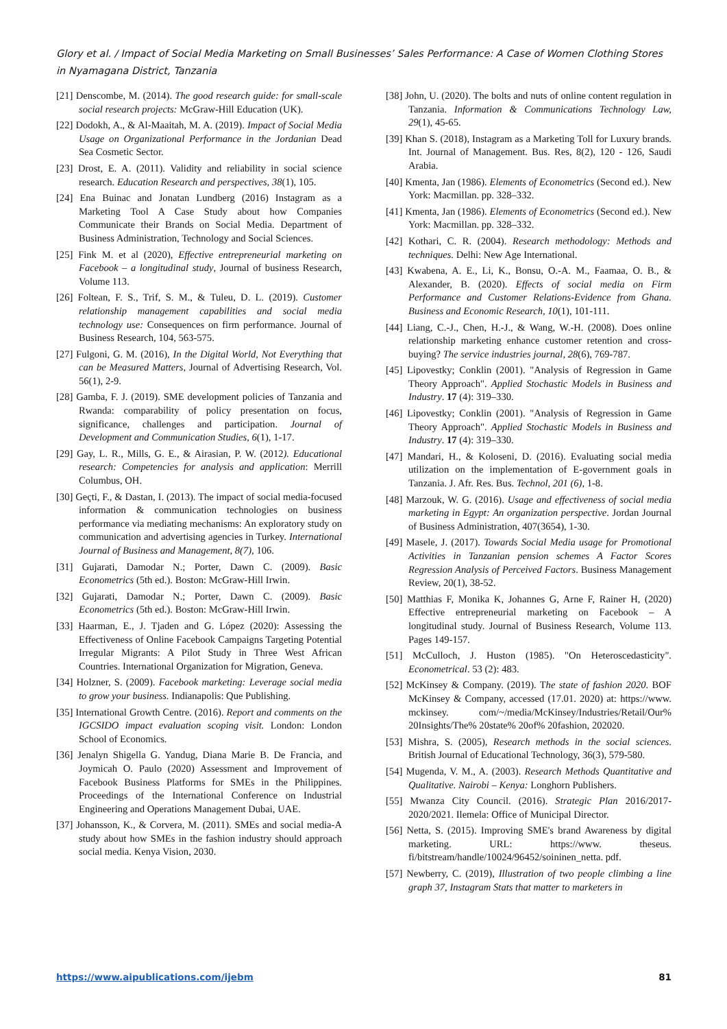Glory et al. / Impact of Social Media Marketing on Small Businesses’ Sales Performance: A Case of Women Clothing Stores in Nyamagana District, Tanzania
[21] Denscombe, M. (2014). The good research guide: for small-scale social research projects: McGraw-Hill Education (UK).
[22] Dodokh, A., & Al-Maaitah, M. A. (2019). Impact of Social Media Usage on Organizational Performance in the Jordanian Dead Sea Cosmetic Sector.
[23] Drost, E. A. (2011). Validity and reliability in social science research. Education Research and perspectives, 38(1), 105.
[24] Ena Buinac and Jonatan Lundberg (2016) Instagram as a Marketing Tool A Case Study about how Companies Communicate their Brands on Social Media. Department of Business Administration, Technology and Social Sciences.
[25] Fink M. et al (2020), Effective entrepreneurial marketing on Facebook – a longitudinal study, Journal of business Research, Volume 113.
[26] Foltean, F. S., Trif, S. M., & Tuleu, D. L. (2019). Customer relationship management capabilities and social media technology use: Consequences on firm performance. Journal of Business Research, 104, 563-575.
[27] Fulgoni, G. M. (2016), In the Digital World, Not Everything that can be Measured Matters, Journal of Advertising Research, Vol. 56(1), 2-9.
[28] Gamba, F. J. (2019). SME development policies of Tanzania and Rwanda: comparability of policy presentation on focus, significance, challenges and participation. Journal of Development and Communication Studies, 6(1), 1-17.
[29] Gay, L. R., Mills, G. E., & Airasian, P. W. (2012). Educational research: Competencies for analysis and application: Merrill Columbus, OH.
[30] Geçti, F., & Dastan, I. (2013). The impact of social media-focused information & communication technologies on business performance via mediating mechanisms: An exploratory study on communication and advertising agencies in Turkey. International Journal of Business and Management, 8(7), 106.
[31] Gujarati, Damodar N.; Porter, Dawn C. (2009). Basic Econometrics (5th ed.). Boston: McGraw-Hill Irwin.
[32] Gujarati, Damodar N.; Porter, Dawn C. (2009). Basic Econometrics (5th ed.). Boston: McGraw-Hill Irwin.
[33] Haarman, E., J. Tjaden and G. López (2020): Assessing the Effectiveness of Online Facebook Campaigns Targeting Potential Irregular Migrants: A Pilot Study in Three West African Countries. International Organization for Migration, Geneva.
[34] Holzner, S. (2009). Facebook marketing: Leverage social media to grow your business. Indianapolis: Que Publishing.
[35] International Growth Centre. (2016). Report and comments on the IGCSIDO impact evaluation scoping visit. London: London School of Economics.
[36] Jenalyn Shigella G. Yandug, Diana Marie B. De Francia, and Joymicah O. Paulo (2020) Assessment and Improvement of Facebook Business Platforms for SMEs in the Philippines. Proceedings of the International Conference on Industrial Engineering and Operations Management Dubai, UAE.
[37] Johansson, K., & Corvera, M. (2011). SMEs and social media-A study about how SMEs in the fashion industry should approach social media. Kenya Vision, 2030.
[38] John, U. (2020). The bolts and nuts of online content regulation in Tanzania. Information & Communications Technology Law, 29(1), 45-65.
[39] Khan S. (2018), Instagram as a Marketing Toll for Luxury brands. Int. Journal of Management. Bus. Res, 8(2), 120 - 126, Saudi Arabia.
[40] Kmenta, Jan (1986). Elements of Econometrics (Second ed.). New York: Macmillan. pp. 328–332.
[41] Kmenta, Jan (1986). Elements of Econometrics (Second ed.). New York: Macmillan. pp. 328–332.
[42] Kothari, C. R. (2004). Research methodology: Methods and techniques. Delhi: New Age International.
[43] Kwabena, A. E., Li, K., Bonsu, O.-A. M., Faamaa, O. B., & Alexander, B. (2020). Effects of social media on Firm Performance and Customer Relations-Evidence from Ghana. Business and Economic Research, 10(1), 101-111.
[44] Liang, C.-J., Chen, H.-J., & Wang, W.-H. (2008). Does online relationship marketing enhance customer retention and cross-buying? The service industries journal, 28(6), 769-787.
[45] Lipovestky; Conklin (2001). "Analysis of Regression in Game Theory Approach". Applied Stochastic Models in Business and Industry. 17 (4): 319–330.
[46] Lipovestky; Conklin (2001). "Analysis of Regression in Game Theory Approach". Applied Stochastic Models in Business and Industry. 17 (4): 319–330.
[47] Mandari, H., & Koloseni, D. (2016). Evaluating social media utilization on the implementation of E-government goals in Tanzania. J. Afr. Res. Bus. Technol, 201 (6), 1-8.
[48] Marzouk, W. G. (2016). Usage and effectiveness of social media marketing in Egypt: An organization perspective. Jordan Journal of Business Administration, 407(3654), 1-30.
[49] Masele, J. (2017). Towards Social Media usage for Promotional Activities in Tanzanian pension schemes A Factor Scores Regression Analysis of Perceived Factors. Business Management Review, 20(1), 38-52.
[50] Matthias F, Monika K, Johannes G, Arne F, Rainer H, (2020) Effective entrepreneurial marketing on Facebook – A longitudinal study. Journal of Business Research, Volume 113. Pages 149-157.
[51] McCulloch, J. Huston (1985). "On Heteroscedasticity". Econometrical. 53 (2): 483.
[52] McKinsey & Company. (2019). The state of fashion 2020. BOF McKinsey & Company, accessed (17.01. 2020) at: https://www. mckinsey. com/~/media/McKinsey/Industries/Retail/Our% 20Insights/The% 20state% 20of% 20fashion, 202020.
[53] Mishra, S. (2005), Research methods in the social sciences. British Journal of Educational Technology, 36(3), 579-580.
[54] Mugenda, V. M., A. (2003). Research Methods Quantitative and Qualitative. Nairobi – Kenya: Longhorn Publishers.
[55] Mwanza City Council. (2016). Strategic Plan 2016/2017-2020/2021. Ilemela: Office of Municipal Director.
[56] Netta, S. (2015). Improving SME's brand Awareness by digital marketing. URL: https://www. theseus. fi/bitstream/handle/10024/96452/soininen_netta. pdf.
[57] Newberry, C. (2019), Illustration of two people climbing a line graph 37, Instagram Stats that matter to marketers in
https://www.aipublications.com/ijebm 81